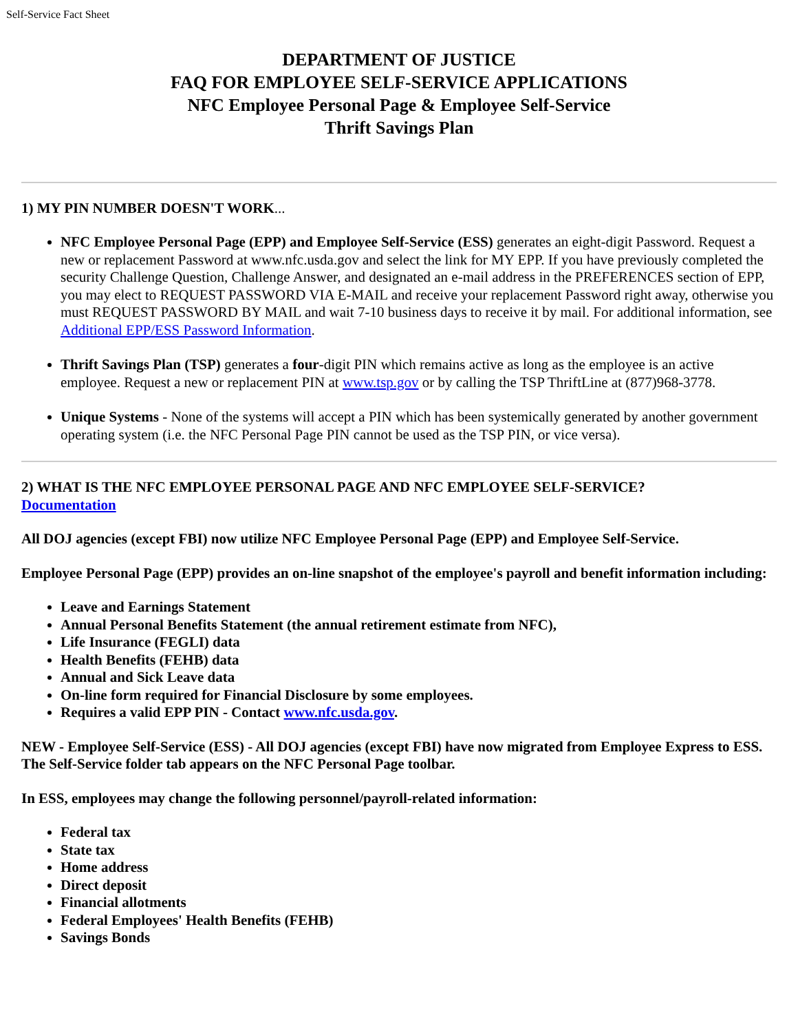Self-Service Fact Sheet
DEPARTMENT OF JUSTICE
FAQ FOR EMPLOYEE SELF-SERVICE APPLICATIONS
NFC Employee Personal Page & Employee Self-Service
Thrift Savings Plan
1) MY PIN NUMBER DOESN'T WORK...
NFC Employee Personal Page (EPP) and Employee Self-Service (ESS) generates an eight-digit Password. Request a new or replacement Password at www.nfc.usda.gov and select the link for MY EPP. If you have previously completed the security Challenge Question, Challenge Answer, and designated an e-mail address in the PREFERENCES section of EPP, you may elect to REQUEST PASSWORD VIA E-MAIL and receive your replacement Password right away, otherwise you must REQUEST PASSWORD BY MAIL and wait 7-10 business days to receive it by mail. For additional information, see Additional EPP/ESS Password Information.
Thrift Savings Plan (TSP) generates a four-digit PIN which remains active as long as the employee is an active employee. Request a new or replacement PIN at www.tsp.gov or by calling the TSP ThriftLine at (877)968-3778.
Unique Systems - None of the systems will accept a PIN which has been systemically generated by another government operating system (i.e. the NFC Personal Page PIN cannot be used as the TSP PIN, or vice versa).
2) WHAT IS THE NFC EMPLOYEE PERSONAL PAGE AND NFC EMPLOYEE SELF-SERVICE?
Documentation
All DOJ agencies (except FBI) now utilize NFC Employee Personal Page (EPP) and Employee Self-Service.
Employee Personal Page (EPP) provides an on-line snapshot of the employee's payroll and benefit information including:
Leave and Earnings Statement
Annual Personal Benefits Statement (the annual retirement estimate from NFC),
Life Insurance (FEGLI) data
Health Benefits (FEHB) data
Annual and Sick Leave data
On-line form required for Financial Disclosure by some employees.
Requires a valid EPP PIN - Contact www.nfc.usda.gov.
NEW - Employee Self-Service (ESS) - All DOJ agencies (except FBI) have now migrated from Employee Express to ESS. The Self-Service folder tab appears on the NFC Personal Page toolbar.
In ESS, employees may change the following personnel/payroll-related information:
Federal tax
State tax
Home address
Direct deposit
Financial allotments
Federal Employees' Health Benefits (FEHB)
Savings Bonds